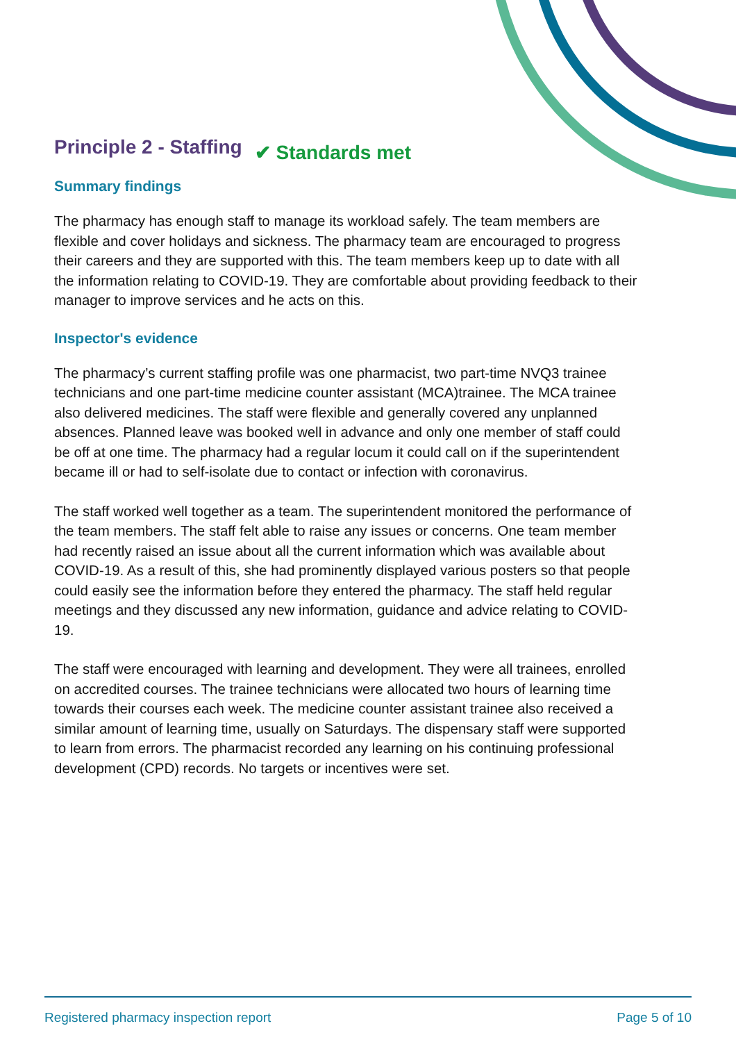Principle 2 - Staffing
✔ Standards met
Summary findings
The pharmacy has enough staff to manage its workload safely. The team members are flexible and cover holidays and sickness. The pharmacy team are encouraged to progress their careers and they are supported with this. The team members keep up to date with all the information relating to COVID-19. They are comfortable about providing feedback to their manager to improve services and he acts on this.
Inspector's evidence
The pharmacy’s current staffing profile was one pharmacist, two part-time NVQ3 trainee technicians and one part-time medicine counter assistant (MCA)trainee. The MCA trainee also delivered medicines. The staff were flexible and generally covered any unplanned absences. Planned leave was booked well in advance and only one member of staff could be off at one time. The pharmacy had a regular locum it could call on if the superintendent became ill or had to self-isolate due to contact or infection with coronavirus.
The staff worked well together as a team. The superintendent monitored the performance of the team members. The staff felt able to raise any issues or concerns. One team member had recently raised an issue about all the current information which was available about COVID-19. As a result of this, she had prominently displayed various posters so that people could easily see the information before they entered the pharmacy. The staff held regular meetings and they discussed any new information, guidance and advice relating to COVID-19.
The staff were encouraged with learning and development. They were all trainees, enrolled on accredited courses. The trainee technicians were allocated two hours of learning time towards their courses each week. The medicine counter assistant trainee also received a similar amount of learning time, usually on Saturdays. The dispensary staff were supported to learn from errors. The pharmacist recorded any learning on his continuing professional development (CPD) records. No targets or incentives were set.
Registered pharmacy inspection report Page 5 of 10